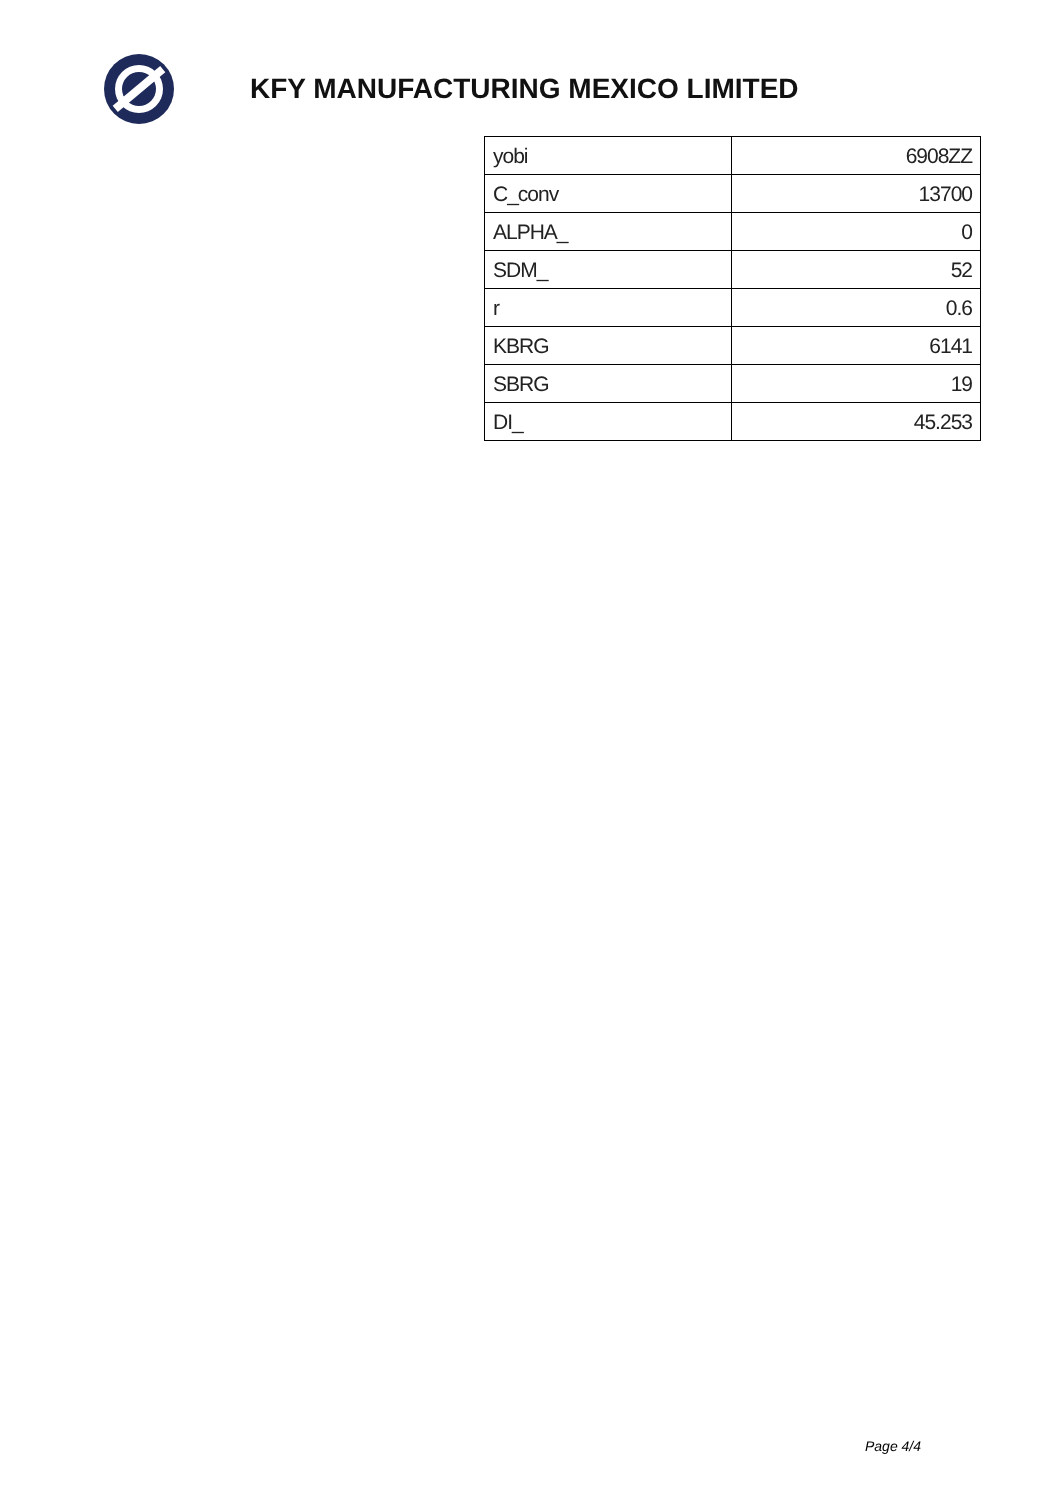KFY MANUFACTURING MEXICO LIMITED
| yobi | 6908ZZ |
| C_conv | 13700 |
| ALPHA_ | 0 |
| SDM_ | 52 |
| r | 0.6 |
| KBRG | 6141 |
| SBRG | 19 |
| DI_ | 45.253 |
Page 4/4